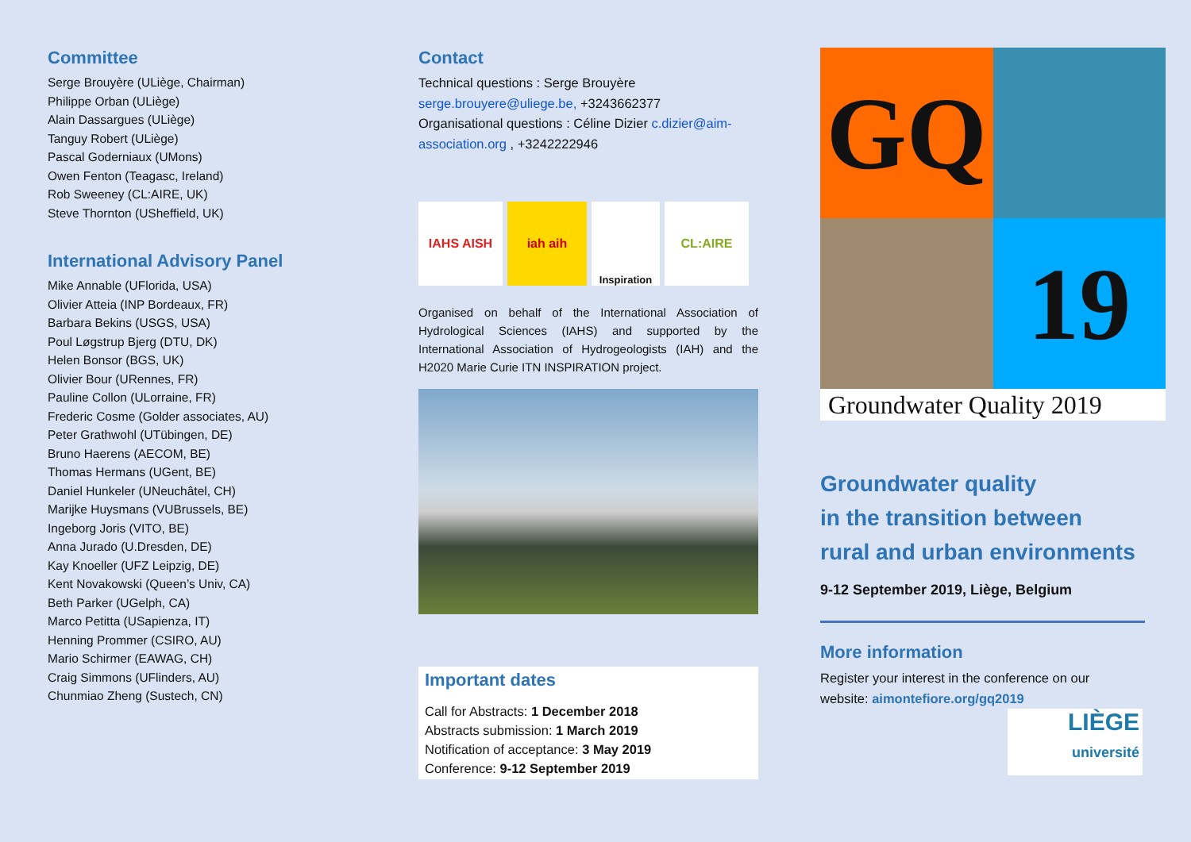Committee
Serge Brouyère (ULiège, Chairman)
Philippe Orban (ULiège)
Alain Dassargues (ULiège)
Tanguy Robert (ULiège)
Pascal Goderniaux (UMons)
Owen Fenton (Teagasc, Ireland)
Rob Sweeney (CL:AIRE, UK)
Steve Thornton (USheffield, UK)
International Advisory Panel
Mike Annable (UFlorida, USA)
Olivier Atteia (INP Bordeaux, FR)
Barbara Bekins (USGS, USA)
Poul Løgstrup Bjerg (DTU, DK)
Helen Bonsor (BGS, UK)
Olivier Bour (URennes, FR)
Pauline Collon (ULorraine, FR)
Frederic Cosme (Golder associates, AU)
Peter Grathwohl (UTübingen, DE)
Bruno Haerens (AECOM, BE)
Thomas Hermans (UGent, BE)
Daniel Hunkeler (UNeuchâtel, CH)
Marijke Huysmans (VUBrussels, BE)
Ingeborg Joris (VITO, BE)
Anna Jurado (U.Dresden, DE)
Kay Knoeller (UFZ Leipzig, DE)
Kent Novakowski (Queen’s Univ, CA)
Beth Parker (UGelph, CA)
Marco Petitta (USapienza, IT)
Henning Prommer (CSIRO, AU)
Mario Schirmer (EAWAG, CH)
Craig Simmons (UFlinders, AU)
Chunmiao Zheng (Sustech, CN)
Contact
Technical questions : Serge Brouyère
serge.brouyere@uliege.be, +3243662377
Organisational questions : Céline Dizier c.dizier@aim-association.org , +3242222946
IAHS AISH iah aih
Inspiration
CL:AIRE
Organised on behalf of the International Association of Hydrological Sciences (IAHS) and supported by the International Association of Hydrogeologists (IAH) and the H2020 Marie Curie ITN INSPIRATION project.
Important dates
Call for Abstracts: 1 December 2018
Abstracts submission: 1 March 2019
Notification of acceptance: 3 May 2019
Conference: 9-12 September 2019
GQ
19
Groundwater Quality 2019
Groundwater quality
in the transition between
rural and urban environments
9-12 September 2019, Liège, Belgium
More information
Register your interest in the conference on our website: aimontefiore.org/gq2019
LIÈGE
université